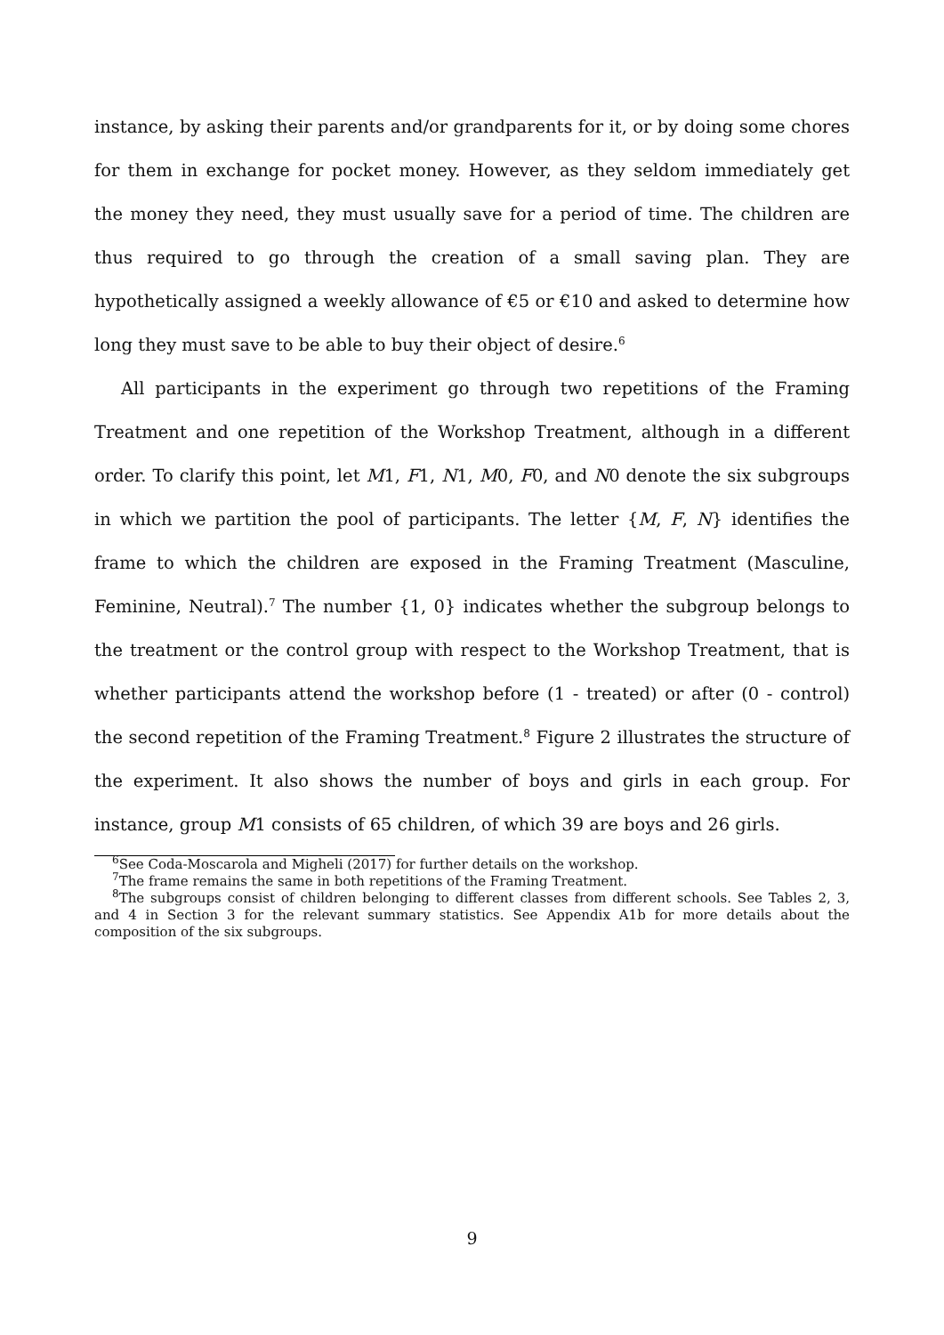instance, by asking their parents and/or grandparents for it, or by doing some chores for them in exchange for pocket money. However, as they seldom immediately get the money they need, they must usually save for a period of time. The children are thus required to go through the creation of a small saving plan. They are hypothetically assigned a weekly allowance of €5 or €10 and asked to determine how long they must save to be able to buy their object of desire.<sup>6</sup>
All participants in the experiment go through two repetitions of the Framing Treatment and one repetition of the Workshop Treatment, although in a different order. To clarify this point, let M1, F1, N1, M0, F0, and N0 denote the six subgroups in which we partition the pool of participants. The letter {M, F, N} identifies the frame to which the children are exposed in the Framing Treatment (Masculine, Feminine, Neutral).<sup>7</sup> The number {1, 0} indicates whether the subgroup belongs to the treatment or the control group with respect to the Workshop Treatment, that is whether participants attend the workshop before (1 - treated) or after (0 - control) the second repetition of the Framing Treatment.<sup>8</sup> Figure 2 illustrates the structure of the experiment. It also shows the number of boys and girls in each group. For instance, group M1 consists of 65 children, of which 39 are boys and 26 girls.
<sup>6</sup> See Coda-Moscarola and Migheli (2017) for further details on the workshop.
<sup>7</sup> The frame remains the same in both repetitions of the Framing Treatment.
<sup>8</sup> The subgroups consist of children belonging to different classes from different schools. See Tables 2, 3, and 4 in Section 3 for the relevant summary statistics. See Appendix A1b for more details about the composition of the six subgroups.
9